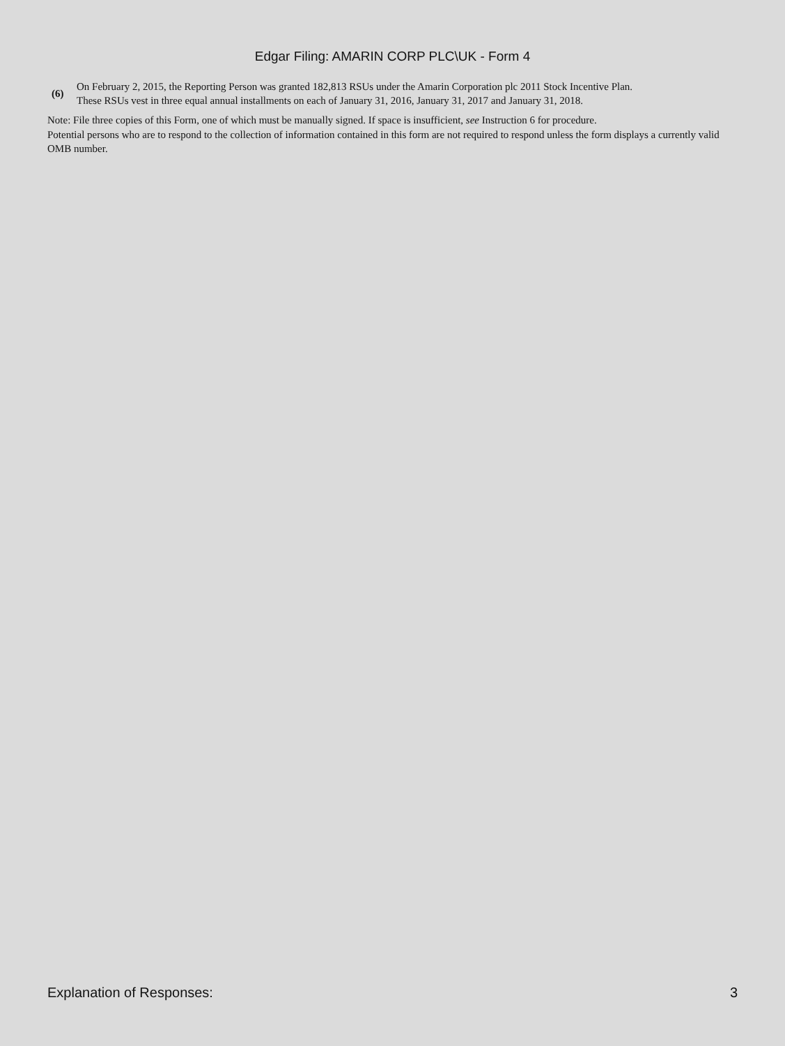Edgar Filing: AMARIN CORP PLC\UK - Form 4
(6)
On February 2, 2015, the Reporting Person was granted 182,813 RSUs under the Amarin Corporation plc 2011 Stock Incentive Plan.
These RSUs vest in three equal annual installments on each of January 31, 2016, January 31, 2017 and January 31, 2018.
Note: File three copies of this Form, one of which must be manually signed. If space is insufficient, see Instruction 6 for procedure.
Potential persons who are to respond to the collection of information contained in this form are not required to respond unless the form displays a currently valid OMB number.
Explanation of Responses: 3